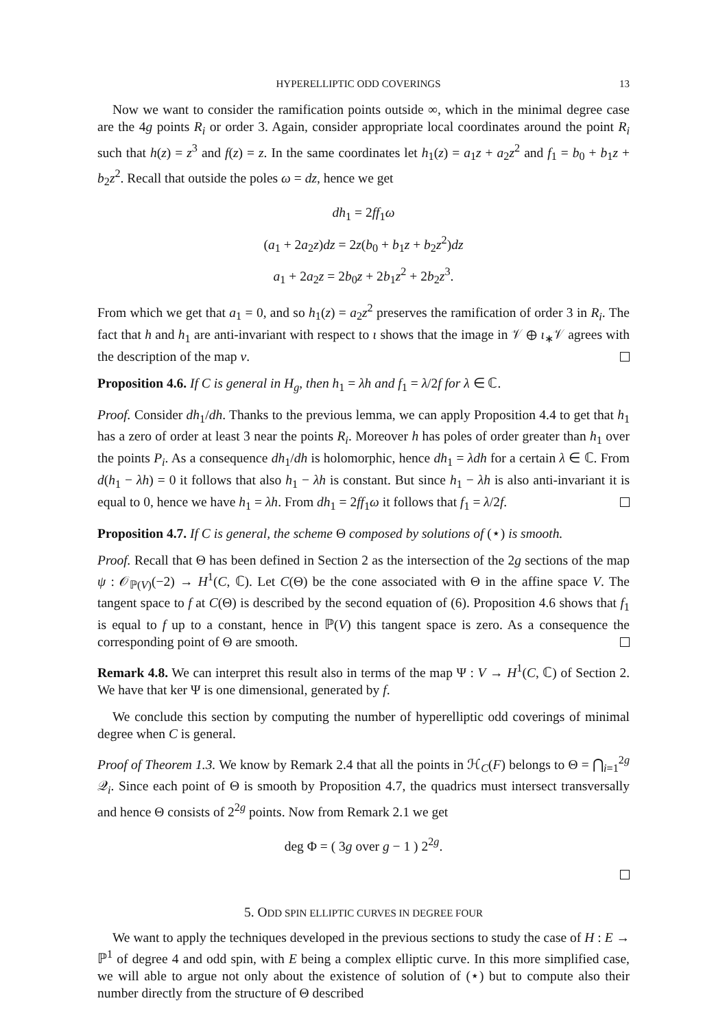HYPERELLIPTIC ODD COVERINGS 13
Now we want to consider the ramification points outside ∞, which in the minimal degree case are the 4g points R<sub>i</sub> or order 3. Again, consider appropriate local coordinates around the point R<sub>i</sub> such that h(z) = z<sup>3</sup> and f(z) = z. In the same coordinates let h<sub>1</sub>(z) = a<sub>1</sub>z + a<sub>2</sub>z<sup>2</sup> and f<sub>1</sub> = b<sub>0</sub> + b<sub>1</sub>z + b<sub>2</sub>z<sup>2</sup>. Recall that outside the poles ω = dz, hence we get
dh<sub>1</sub> = 2ff<sub>1</sub>ω
(a<sub>1</sub> + 2a<sub>2</sub>z)dz = 2z(b<sub>0</sub> + b<sub>1</sub>z + b<sub>2</sub>z<sup>2</sup>)dz
a<sub>1</sub> + 2a<sub>2</sub>z = 2b<sub>0</sub>z + 2b<sub>1</sub>z<sup>2</sup> + 2b<sub>2</sub>z<sup>3</sup>.
From which we get that a<sub>1</sub> = 0, and so h<sub>1</sub>(z) = a<sub>2</sub>z<sup>2</sup> preserves the ramification of order 3 in R<sub>i</sub>. The fact that h and h<sub>1</sub> are anti-invariant with respect to ι shows that the image in 𝒱 ⊕ ι<sub>∗</sub>𝒱 agrees with the description of the map v.
Proposition 4.6. If C is general in H<sub>g</sub>, then h<sub>1</sub> = λh and f<sub>1</sub> = λ/2f for λ ∈ ℂ.
Proof. Consider dh<sub>1</sub>/dh. Thanks to the previous lemma, we can apply Proposition 4.4 to get that h<sub>1</sub> has a zero of order at least 3 near the points R<sub>i</sub>. Moreover h has poles of order greater than h<sub>1</sub> over the points P<sub>i</sub>. As a consequence dh<sub>1</sub>/dh is holomorphic, hence dh<sub>1</sub> = λdh for a certain λ ∈ ℂ. From d(h<sub>1</sub> − λh) = 0 it follows that also h<sub>1</sub> − λh is constant. But since h<sub>1</sub> − λh is also anti-invariant it is equal to 0, hence we have h<sub>1</sub> = λh. From dh<sub>1</sub> = 2ff<sub>1</sub>ω it follows that f<sub>1</sub> = λ/2f.
Proposition 4.7. If C is general, the scheme Θ composed by solutions of (⋆) is smooth.
Proof. Recall that Θ has been defined in Section 2 as the intersection of the 2g sections of the map ψ : 𝒪<sub>ℙ(V)</sub>(−2) → H<sup>1</sup>(C, ℂ). Let C(Θ) be the cone associated with Θ in the affine space V. The tangent space to f at C(Θ) is described by the second equation of (6). Proposition 4.6 shows that f<sub>1</sub> is equal to f up to a constant, hence in ℙ(V) this tangent space is zero. As a consequence the corresponding point of Θ are smooth.
Remark 4.8. We can interpret this result also in terms of the map Ψ : V → H<sup>1</sup>(C, ℂ) of Section 2. We have that ker Ψ is one dimensional, generated by f.
We conclude this section by computing the number of hyperelliptic odd coverings of minimal degree when C is general.
Proof of Theorem 1.3. We know by Remark 2.4 that all the points in ℋ<sub>C</sub>(F) belongs to Θ = ⋂<sub>i=1</sub><sup>2g</sup> 𝒬<sub>i</sub>. Since each point of Θ is smooth by Proposition 4.7, the quadrics must intersect transversally and hence Θ consists of 2<sup>2g</sup> points. Now from Remark 2.1 we get
deg Φ = ( 3g over g − 1 ) 2<sup>2g</sup>.
5. ODD SPIN ELLIPTIC CURVES IN DEGREE FOUR
We want to apply the techniques developed in the previous sections to study the case of H : E → ℙ<sup>1</sup> of degree 4 and odd spin, with E being a complex elliptic curve. In this more simplified case, we will able to argue not only about the existence of solution of (⋆) but to compute also their number directly from the structure of Θ described